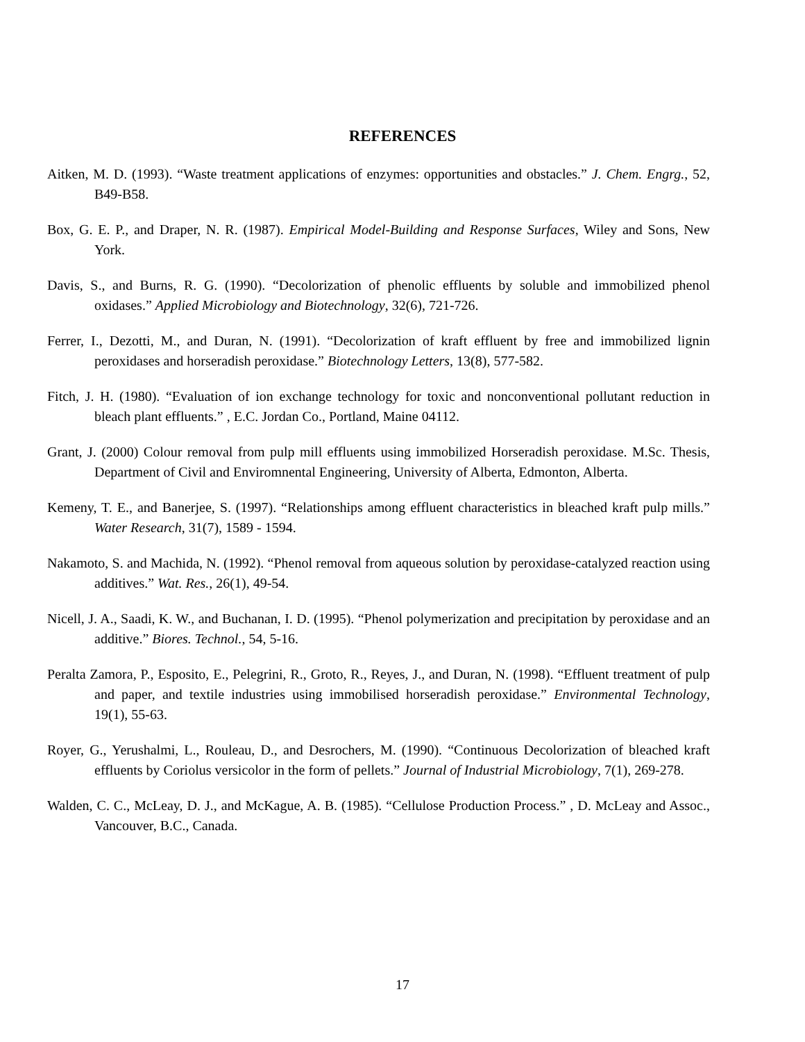REFERENCES
Aitken, M. D. (1993). “Waste treatment applications of enzymes: opportunities and obstacles.” J. Chem. Engrg., 52, B49-B58.
Box, G. E. P., and Draper, N. R. (1987). Empirical Model-Building and Response Surfaces, Wiley and Sons, New York.
Davis, S., and Burns, R. G. (1990). “Decolorization of phenolic effluents by soluble and immobilized phenol oxidases.” Applied Microbiology and Biotechnology, 32(6), 721-726.
Ferrer, I., Dezotti, M., and Duran, N. (1991). “Decolorization of kraft effluent by free and immobilized lignin peroxidases and horseradish peroxidase.” Biotechnology Letters, 13(8), 577-582.
Fitch, J. H. (1980). “Evaluation of ion exchange technology for toxic and nonconventional pollutant reduction in bleach plant effluents.” , E.C. Jordan Co., Portland, Maine 04112.
Grant, J. (2000) Colour removal from pulp mill effluents using immobilized Horseradish peroxidase. M.Sc. Thesis, Department of Civil and Enviromnental Engineering, University of Alberta, Edmonton, Alberta.
Kemeny, T. E., and Banerjee, S. (1997). “Relationships among effluent characteristics in bleached kraft pulp mills.” Water Research, 31(7), 1589 - 1594.
Nakamoto, S. and Machida, N. (1992). “Phenol removal from aqueous solution by peroxidase-catalyzed reaction using additives.” Wat. Res., 26(1), 49-54.
Nicell, J. A., Saadi, K. W., and Buchanan, I. D. (1995). “Phenol polymerization and precipitation by peroxidase and an additive.” Biores. Technol., 54, 5-16.
Peralta Zamora, P., Esposito, E., Pelegrini, R., Groto, R., Reyes, J., and Duran, N. (1998). “Effluent treatment of pulp and paper, and textile industries using immobilised horseradish peroxidase.” Environmental Technology, 19(1), 55-63.
Royer, G., Yerushalmi, L., Rouleau, D., and Desrochers, M. (1990). “Continuous Decolorization of bleached kraft effluents by Coriolus versicolor in the form of pellets.” Journal of Industrial Microbiology, 7(1), 269-278.
Walden, C. C., McLeay, D. J., and McKague, A. B. (1985). “Cellulose Production Process.” , D. McLeay and Assoc., Vancouver, B.C., Canada.
17